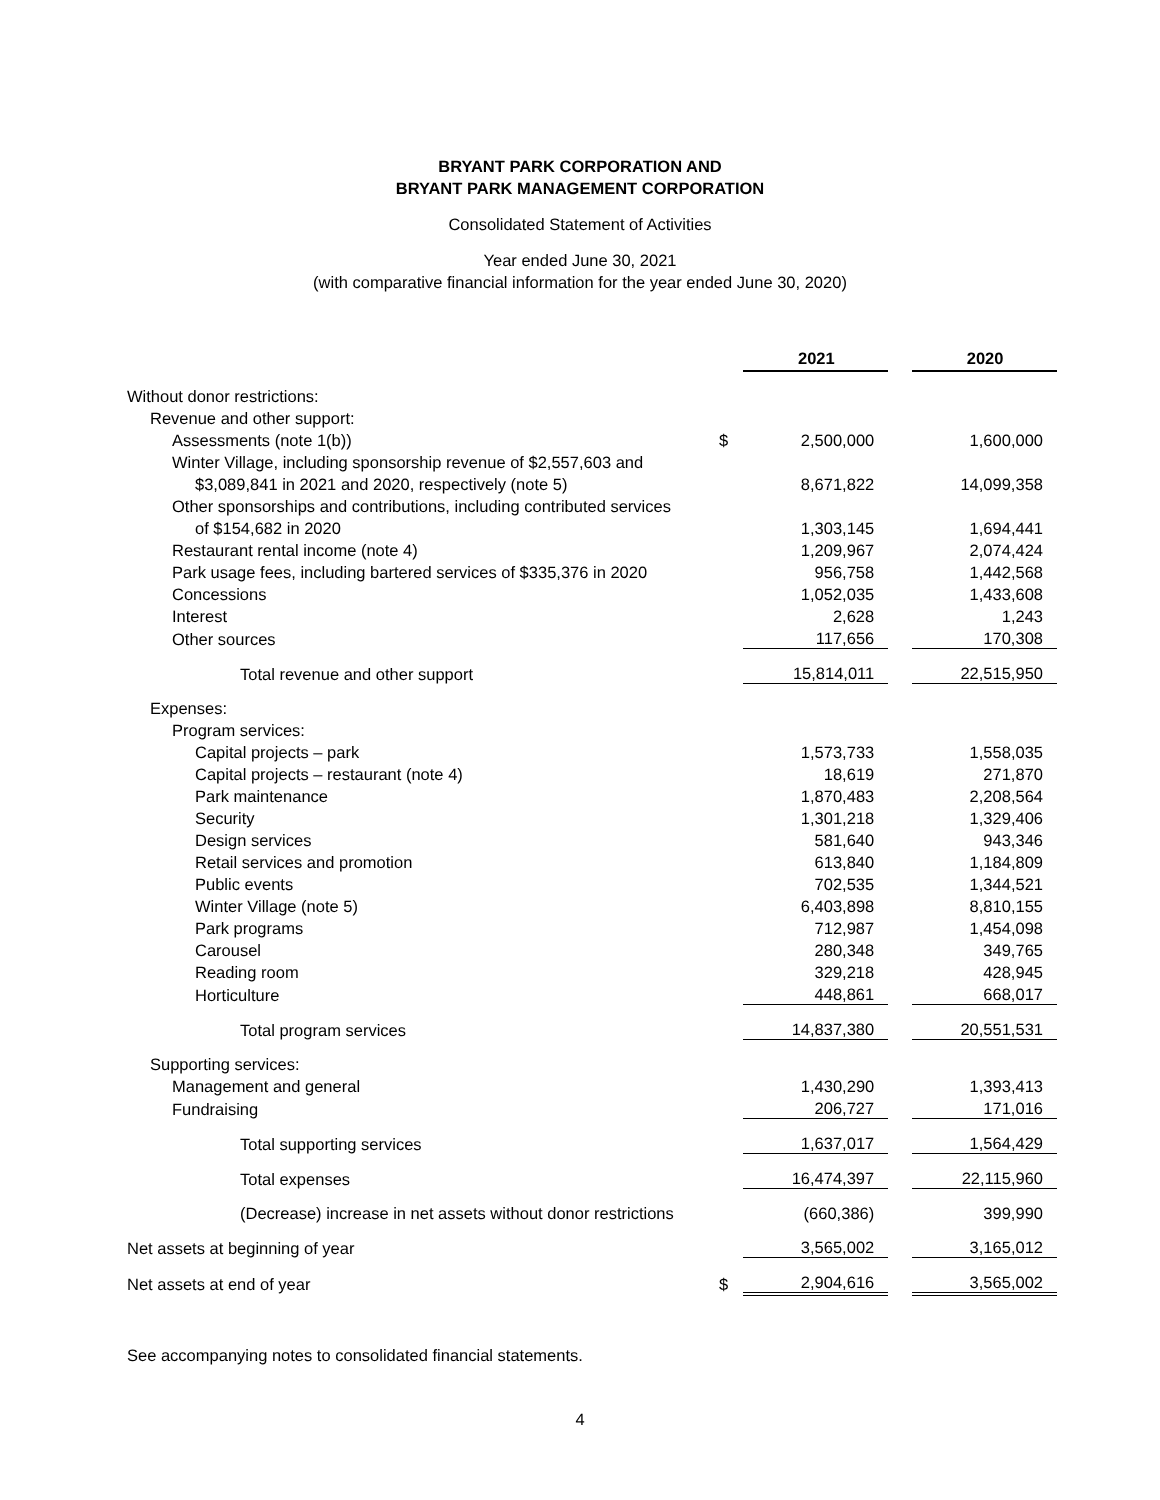BRYANT PARK CORPORATION AND
BRYANT PARK MANAGEMENT CORPORATION
Consolidated Statement of Activities
Year ended June 30, 2021
(with comparative financial information for the year ended June 30, 2020)
| | | 2021 | | 2020 |
| Without donor restrictions: | | | | |
| Revenue and other support: | | | | |
| Assessments (note 1(b)) | $ | 2,500,000 | | 1,600,000 |
| Winter Village, including sponsorship revenue of $2,557,603 and | | | | |
| $3,089,841 in 2021 and 2020, respectively (note 5) | | 8,671,822 | | 14,099,358 |
| Other sponsorships and contributions, including contributed services | | | | |
| of $154,682 in 2020 | | 1,303,145 | | 1,694,441 |
| Restaurant rental income (note 4) | | 1,209,967 | | 2,074,424 |
| Park usage fees, including bartered services of $335,376 in 2020 | | 956,758 | | 1,442,568 |
| Concessions | | 1,052,035 | | 1,433,608 |
| Interest | | 2,628 | | 1,243 |
| Other sources | | 117,656 | | 170,308 |
| Total revenue and other support | | 15,814,011 | | 22,515,950 |
| Expenses: | | | | |
| Program services: | | | | |
| Capital projects – park | | 1,573,733 | | 1,558,035 |
| Capital projects – restaurant (note 4) | | 18,619 | | 271,870 |
| Park maintenance | | 1,870,483 | | 2,208,564 |
| Security | | 1,301,218 | | 1,329,406 |
| Design services | | 581,640 | | 943,346 |
| Retail services and promotion | | 613,840 | | 1,184,809 |
| Public events | | 702,535 | | 1,344,521 |
| Winter Village (note 5) | | 6,403,898 | | 8,810,155 |
| Park programs | | 712,987 | | 1,454,098 |
| Carousel | | 280,348 | | 349,765 |
| Reading room | | 329,218 | | 428,945 |
| Horticulture | | 448,861 | | 668,017 |
| Total program services | | 14,837,380 | | 20,551,531 |
| Supporting services: | | | | |
| Management and general | | 1,430,290 | | 1,393,413 |
| Fundraising | | 206,727 | | 171,016 |
| Total supporting services | | 1,637,017 | | 1,564,429 |
| Total expenses | | 16,474,397 | | 22,115,960 |
| (Decrease) increase in net assets without donor restrictions | | (660,386) | | 399,990 |
| Net assets at beginning of year | | 3,565,002 | | 3,165,012 |
| Net assets at end of year | $ | 2,904,616 | | 3,565,002 |
See accompanying notes to consolidated financial statements.
4